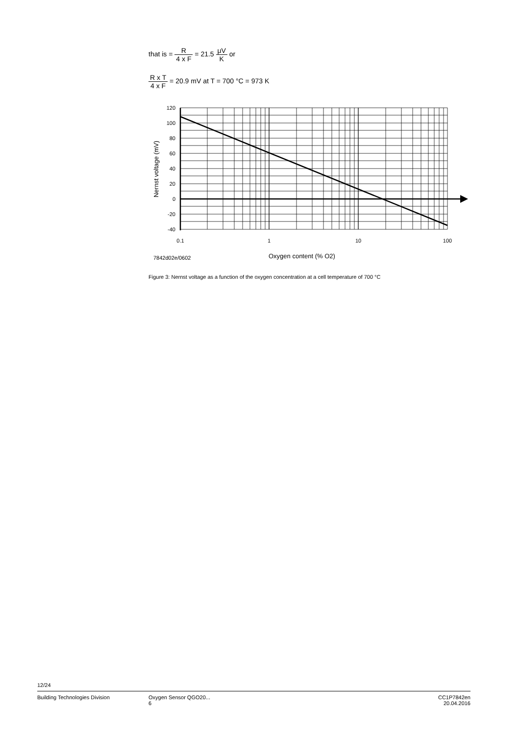that is = R 4 x F = 21.5 μV K or
R x T 4 x F = 20.9 mV at T = 700 °C = 973 K
120
100
80
60
40
20
0
-20
-40
0.1
1
10
100
Nernst voltage (mV)
7842d02e/0602
Oxygen content (% O2)
Figure 3: Nernst voltage as a function of the oxygen concentration at a cell temperature of 700 °C
12/24
Building Technologies Division Oxygen Sensor QGO20...
6
CC1P7842en
20.04.2016